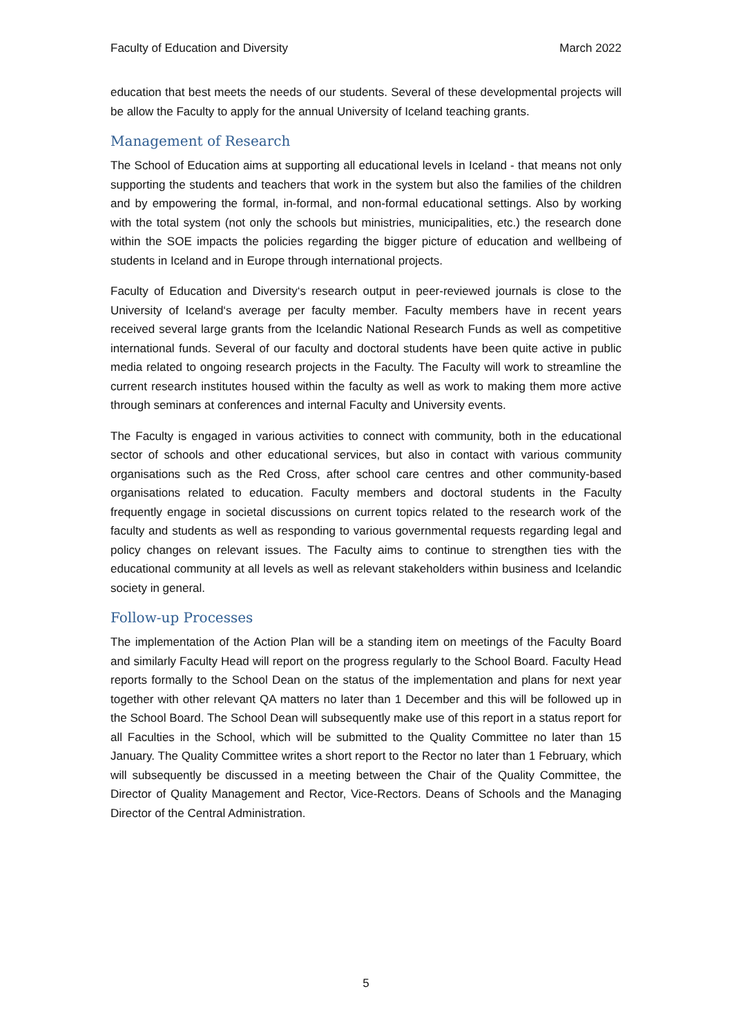Faculty of Education and Diversity March 2022
education that best meets the needs of our students. Several of these developmental projects will be allow the Faculty to apply for the annual University of Iceland teaching grants.
Management of Research
The School of Education aims at supporting all educational levels in Iceland - that means not only supporting the students and teachers that work in the system but also the families of the children and by empowering the formal, in-formal, and non-formal educational settings. Also by working with the total system (not only the schools but ministries, municipalities, etc.) the research done within the SOE impacts the policies regarding the bigger picture of education and wellbeing of students in Iceland and in Europe through international projects.
Faculty of Education and Diversity‘s research output in peer-reviewed journals is close to the University of Iceland‘s average per faculty member. Faculty members have in recent years received several large grants from the Icelandic National Research Funds as well as competitive international funds. Several of our faculty and doctoral students have been quite active in public media related to ongoing research projects in the Faculty. The Faculty will work to streamline the current research institutes housed within the faculty as well as work to making them more active through seminars at conferences and internal Faculty and University events.
The Faculty is engaged in various activities to connect with community, both in the educational sector of schools and other educational services, but also in contact with various community organisations such as the Red Cross, after school care centres and other community-based organisations related to education. Faculty members and doctoral students in the Faculty frequently engage in societal discussions on current topics related to the research work of the faculty and students as well as responding to various governmental requests regarding legal and policy changes on relevant issues. The Faculty aims to continue to strengthen ties with the educational community at all levels as well as relevant stakeholders within business and Icelandic society in general.
Follow-up Processes
The implementation of the Action Plan will be a standing item on meetings of the Faculty Board and similarly Faculty Head will report on the progress regularly to the School Board. Faculty Head reports formally to the School Dean on the status of the implementation and plans for next year together with other relevant QA matters no later than 1 December and this will be followed up in the School Board. The School Dean will subsequently make use of this report in a status report for all Faculties in the School, which will be submitted to the Quality Committee no later than 15 January. The Quality Committee writes a short report to the Rector no later than 1 February, which will subsequently be discussed in a meeting between the Chair of the Quality Committee, the Director of Quality Management and Rector, Vice-Rectors. Deans of Schools and the Managing Director of the Central Administration.
5